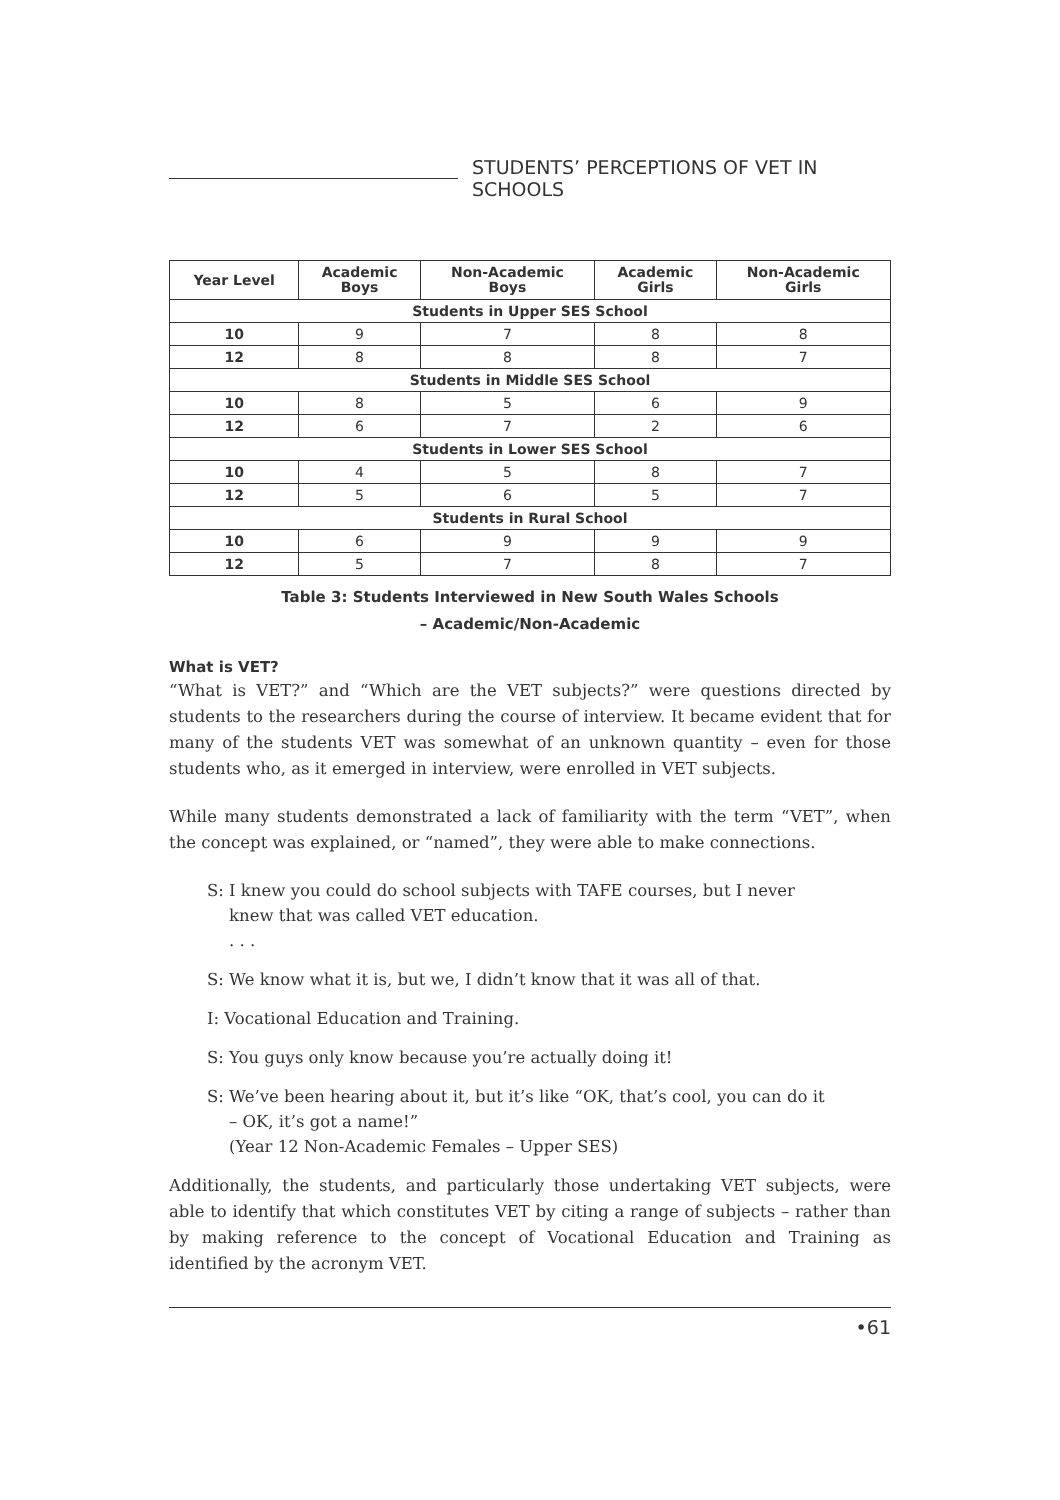STUDENTS’ PERCEPTIONS OF VET IN SCHOOLS
| Year Level | Academic Boys | Non-Academic Boys | Academic Girls | Non-Academic Girls |
| --- | --- | --- | --- | --- |
| Students in Upper SES School | | | | |
| 10 | 9 | 7 | 8 | 8 |
| 12 | 8 | 8 | 8 | 7 |
| Students in Middle SES School | | | | |
| 10 | 8 | 5 | 6 | 9 |
| 12 | 6 | 7 | 2 | 6 |
| Students in Lower SES School | | | | |
| 10 | 4 | 5 | 8 | 7 |
| 12 | 5 | 6 | 5 | 7 |
| Students in Rural School | | | | |
| 10 | 6 | 9 | 9 | 9 |
| 12 | 5 | 7 | 8 | 7 |
Table 3: Students Interviewed in New South Wales Schools
– Academic/Non-Academic
What is VET?
“What is VET?” and “Which are the VET subjects?” were questions directed by students to the researchers during the course of interview. It became evident that for many of the students VET was somewhat of an unknown quantity – even for those students who, as it emerged in interview, were enrolled in VET subjects.
While many students demonstrated a lack of familiarity with the term “VET”, when the concept was explained, or “named”, they were able to make connections.
S: I knew you could do school subjects with TAFE courses, but I never knew that was called VET education.
. . .
S: We know what it is, but we, I didn’t know that it was all of that.
I: Vocational Education and Training.
S: You guys only know because you’re actually doing it!
S: We’ve been hearing about it, but it’s like “OK, that’s cool, you can do it – OK, it’s got a name!”
(Year 12 Non-Academic Females – Upper SES)
Additionally, the students, and particularly those undertaking VET subjects, were able to identify that which constitutes VET by citing a range of subjects – rather than by making reference to the concept of Vocational Education and Training as identified by the acronym VET.
•61